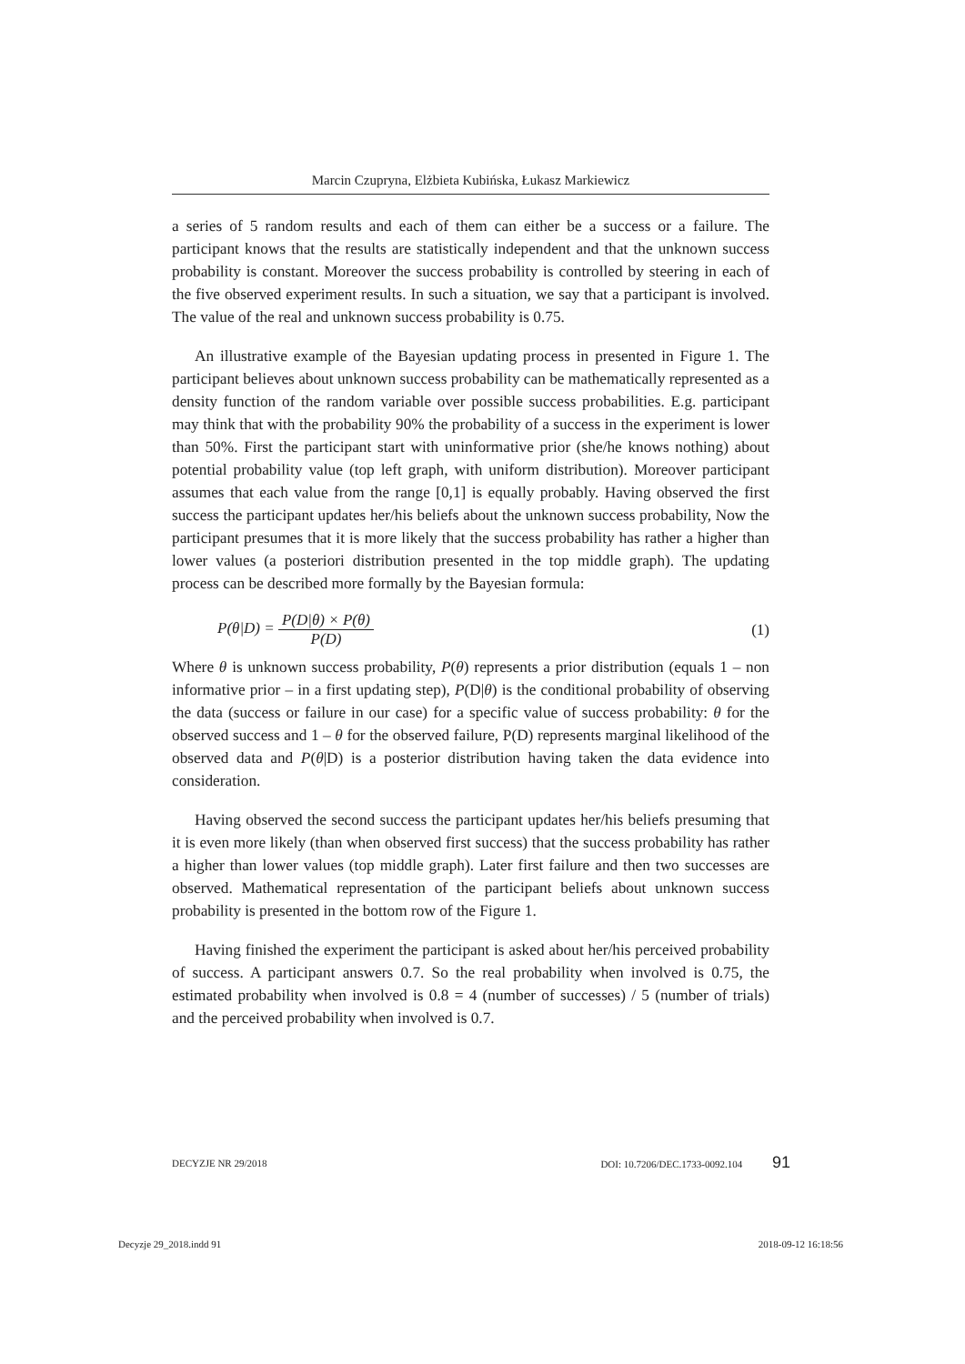Marcin Czupryna, Elżbieta Kubińska, Łukasz Markiewicz
a series of 5 random results and each of them can either be a success or a failure. The participant knows that the results are statistically independent and that the unknown success probability is constant. Moreover the success probability is controlled by steering in each of the five observed experiment results. In such a situation, we say that a participant is involved. The value of the real and unknown success probability is 0.75.
An illustrative example of the Bayesian updating process in presented in Figure 1. The participant believes about unknown success probability can be mathematically represented as a density function of the random variable over possible success probabilities. E.g. participant may think that with the probability 90% the probability of a success in the experiment is lower than 50%. First the participant start with uninformative prior (she/he knows nothing) about potential probability value (top left graph, with uniform distribution). Moreover participant assumes that each value from the range [0,1] is equally probably. Having observed the first success the participant updates her/his beliefs about the unknown success probability, Now the participant presumes that it is more likely that the success probability has rather a higher than lower values (a posteriori distribution presented in the top middle graph). The updating process can be described more formally by the Bayesian formula:
P(θ|D) = P(D|θ) × P(θ) P(D) (1)
Where θ is unknown success probability, P(θ) represents a prior distribution (equals 1 – non informative prior – in a first updating step), P(D|θ) is the conditional probability of observing the data (success or failure in our case) for a specific value of success probability: θ for the observed success and 1 – θ for the observed failure, P(D) represents marginal likelihood of the observed data and P(θ|D) is a posterior distribution having taken the data evidence into consideration.
Having observed the second success the participant updates her/his beliefs presuming that it is even more likely (than when observed first success) that the success probability has rather a higher than lower values (top middle graph). Later first failure and then two successes are observed. Mathematical representation of the participant beliefs about unknown success probability is presented in the bottom row of the Figure 1.
Having finished the experiment the participant is asked about her/his perceived probability of success. A participant answers 0.7. So the real probability when involved is 0.75, the estimated probability when involved is 0.8 = 4 (number of successes) / 5 (number of trials) and the perceived probability when involved is 0.7.
DECYZJE NR 29/2018 DOI: 10.7206/DEC.1733-0092.104 91
Decyzje 29_2018.indd 91 2018-09-12 16:18:56